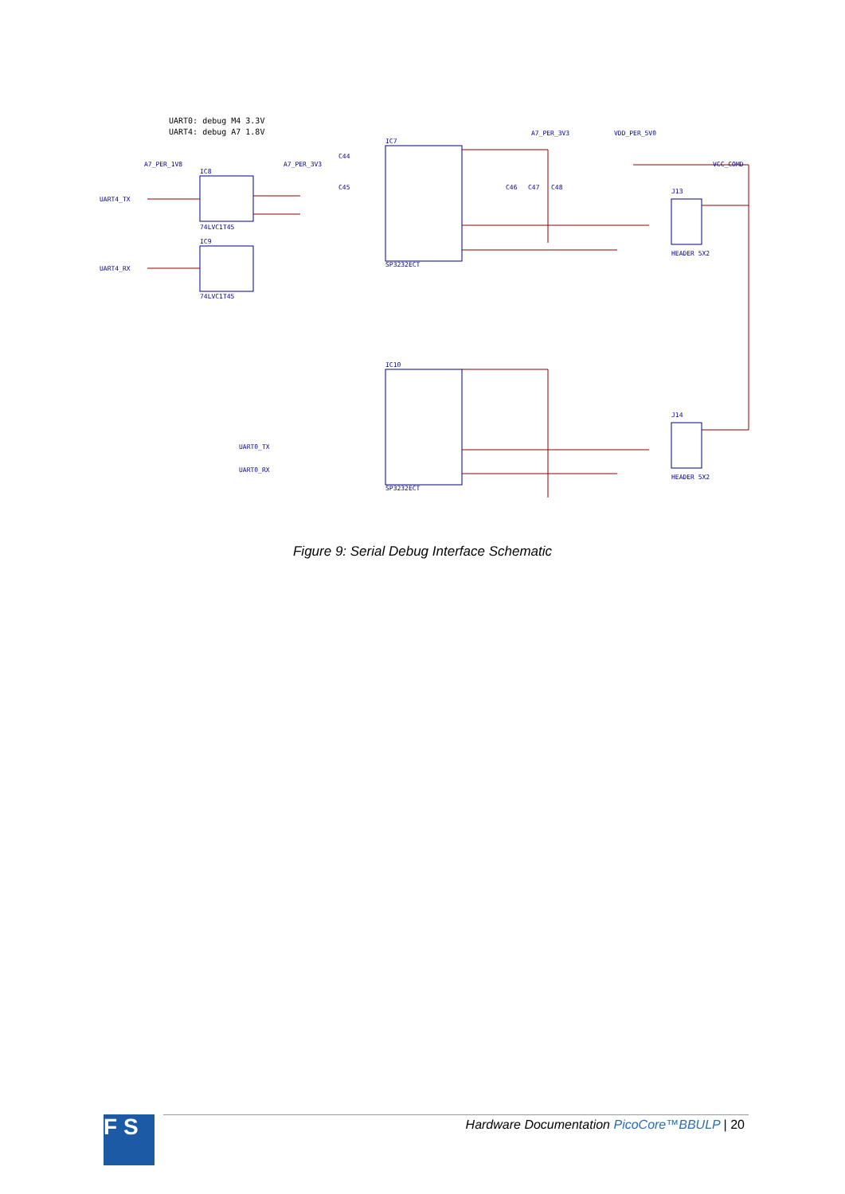UART0: debug M4 3.3V
UART4: debug A7 1.8V
IC8
IC9
IC7
IC10
74LVC1T45
74LVC1T45
SP3232ECT
SP3232ECT
HEADER 5X2
HEADER 5X2
J13
J14
UART4_TX
UART4_RX
UART0_TX
UART0_RX
A7_PER_1V8
A7_PER_3V3
A7_PER_3V3
VDD_PER_5V0
VCC_COMD
C44
C45
C46
C47
C48
Figure 9: Serial Debug Interface Schematic
F S
Hardware Documentation PicoCore™BBULP | 20